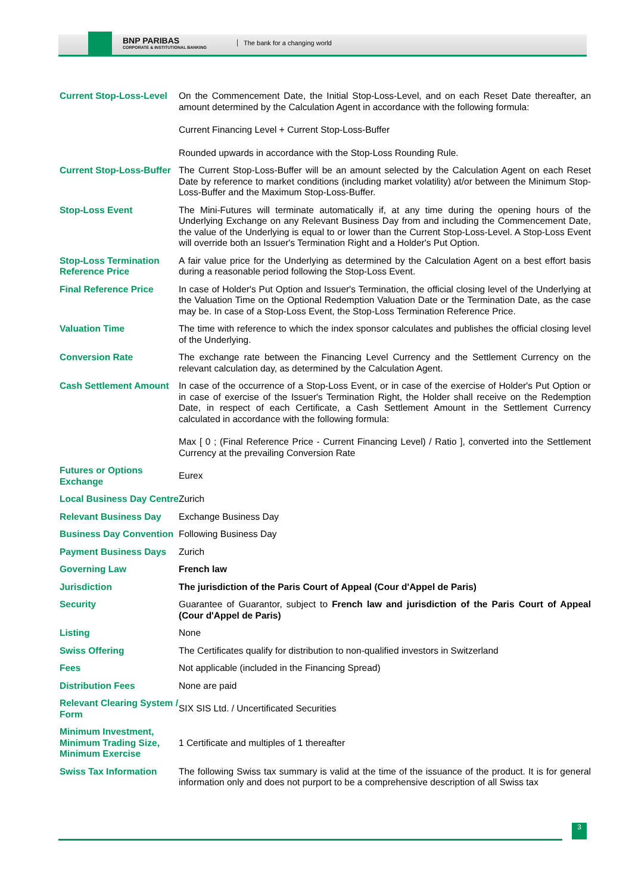BNP PARIBAS
CORPORATE & INSTITUTIONAL BANKING
The bank for a changing world
| Current Stop-Loss-Level | On the Commencement Date, the Initial Stop-Loss-Level, and on each Reset Date thereafter, an amount determined by the Calculation Agent in accordance with the following formula: Current Financing Level + Current Stop-Loss-Buffer Rounded upwards in accordance with the Stop-Loss Rounding Rule. |
| Current Stop-Loss-Buffer | The Current Stop-Loss-Buffer will be an amount selected by the Calculation Agent on each Reset Date by reference to market conditions (including market volatility) at/or between the Minimum Stop-Loss-Buffer and the Maximum Stop-Loss-Buffer. |
| Stop-Loss Event | The Mini-Futures will terminate automatically if, at any time during the opening hours of the Underlying Exchange on any Relevant Business Day from and including the Commencement Date, the value of the Underlying is equal to or lower than the Current Stop-Loss-Level. A Stop-Loss Event will override both an Issuer's Termination Right and a Holder's Put Option. |
| Stop-Loss Termination Reference Price | A fair value price for the Underlying as determined by the Calculation Agent on a best effort basis during a reasonable period following the Stop-Loss Event. |
| Final Reference Price | In case of Holder's Put Option and Issuer's Termination, the official closing level of the Underlying at the Valuation Time on the Optional Redemption Valuation Date or the Termination Date, as the case may be. In case of a Stop-Loss Event, the Stop-Loss Termination Reference Price. |
| Valuation Time | The time with reference to which the index sponsor calculates and publishes the official closing level of the Underlying. |
| Conversion Rate | The exchange rate between the Financing Level Currency and the Settlement Currency on the relevant calculation day, as determined by the Calculation Agent. |
| Cash Settlement Amount | In case of the occurrence of a Stop-Loss Event, or in case of the exercise of Holder's Put Option or in case of exercise of the Issuer's Termination Right, the Holder shall receive on the Redemption Date, in respect of each Certificate, a Cash Settlement Amount in the Settlement Currency calculated in accordance with the following formula: Max [ 0 ; (Final Reference Price - Current Financing Level) / Ratio ], converted into the Settlement Currency at the prevailing Conversion Rate |
| Futures or Options Exchange | Eurex |
| Local Business Day Centre | Zurich |
| Relevant Business Day | Exchange Business Day |
| Business Day Convention | Following Business Day |
| Payment Business Days | Zurich |
| Governing Law | French law |
| Jurisdiction | The jurisdiction of the Paris Court of Appeal (Cour d'Appel de Paris) |
| Security | Guarantee of Guarantor, subject to French law and jurisdiction of the Paris Court of Appeal (Cour d'Appel de Paris) |
| Listing | None |
| Swiss Offering | The Certificates qualify for distribution to non-qualified investors in Switzerland |
| Fees | Not applicable (included in the Financing Spread) |
| Distribution Fees | None are paid |
| Relevant Clearing System / Form | SIX SIS Ltd. / Uncertificated Securities |
| Minimum Investment, Minimum Trading Size, Minimum Exercise | 1 Certificate and multiples of 1 thereafter |
| Swiss Tax Information | The following Swiss tax summary is valid at the time of the issuance of the product. It is for general information only and does not purport to be a comprehensive description of all Swiss tax |
3